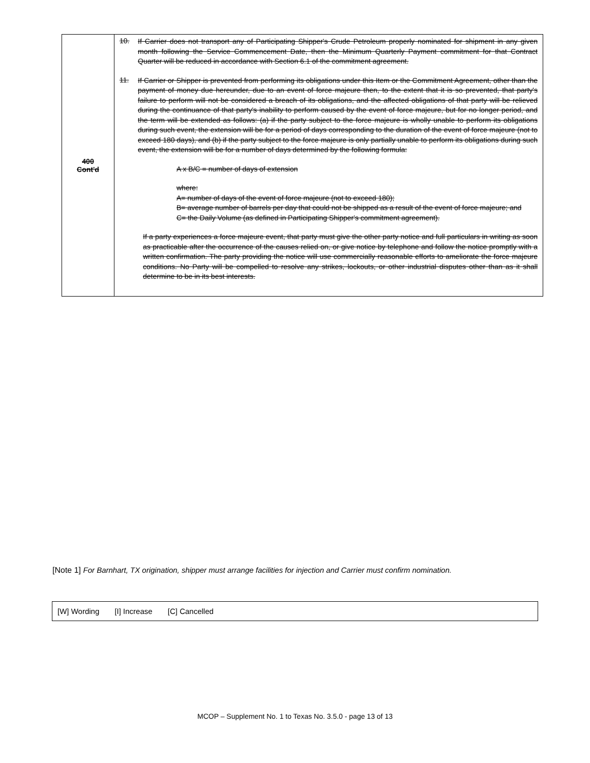| 400 Cont'd | 10. If Carrier does not transport any of Participating Shipper's Crude Petroleum properly nominated for shipment in any given month following the Service Commencement Date, then the Minimum Quarterly Payment commitment for that Contract Quarter will be reduced in accordance with Section 6.1 of the commitment agreement. 11. If Carrier or Shipper is prevented from performing its obligations under this Item or the Commitment Agreement, other than the payment of money due hereunder, due to an event of force majeure then, to the extent that it is so prevented, that party's failure to perform will not be considered a breach of its obligations, and the affected obligations of that party will be relieved during the continuance of that party's inability to perform caused by the event of force majeure, but for no longer period, and the term will be extended as follows: (a) if the party subject to the force majeure is wholly unable to perform its obligations during such event, the extension will be for a period of days corresponding to the duration of the event of force majeure (not to exceed 180 days), and (b) if the party subject to the force majeure is only partially unable to perform its obligations during such event, the extension will be for a number of days determined by the following formula: A x B/C = number of days of extension where: A= number of days of the event of force majeure (not to exceed 180); B= average number of barrels per day that could not be shipped as a result of the event of force majeure; and C= the Daily Volume (as defined in Participating Shipper's commitment agreement). If a party experiences a force majeure event, that party must give the other party notice and full particulars in writing as soon as practicable after the occurrence of the causes relied on, or give notice by telephone and follow the notice promptly with a written confirmation. The party providing the notice will use commercially reasonable efforts to ameliorate the force majeure conditions. No Party will be compelled to resolve any strikes, lockouts, or other industrial disputes other than as it shall determine to be in its best interests. |
[Note 1] For Barnhart, TX origination, shipper must arrange facilities for injection and Carrier must confirm nomination.
[W] Wording [I] Increase [C] Cancelled
MCOP – Supplement No. 1 to Texas No. 3.5.0 - page 13 of 13